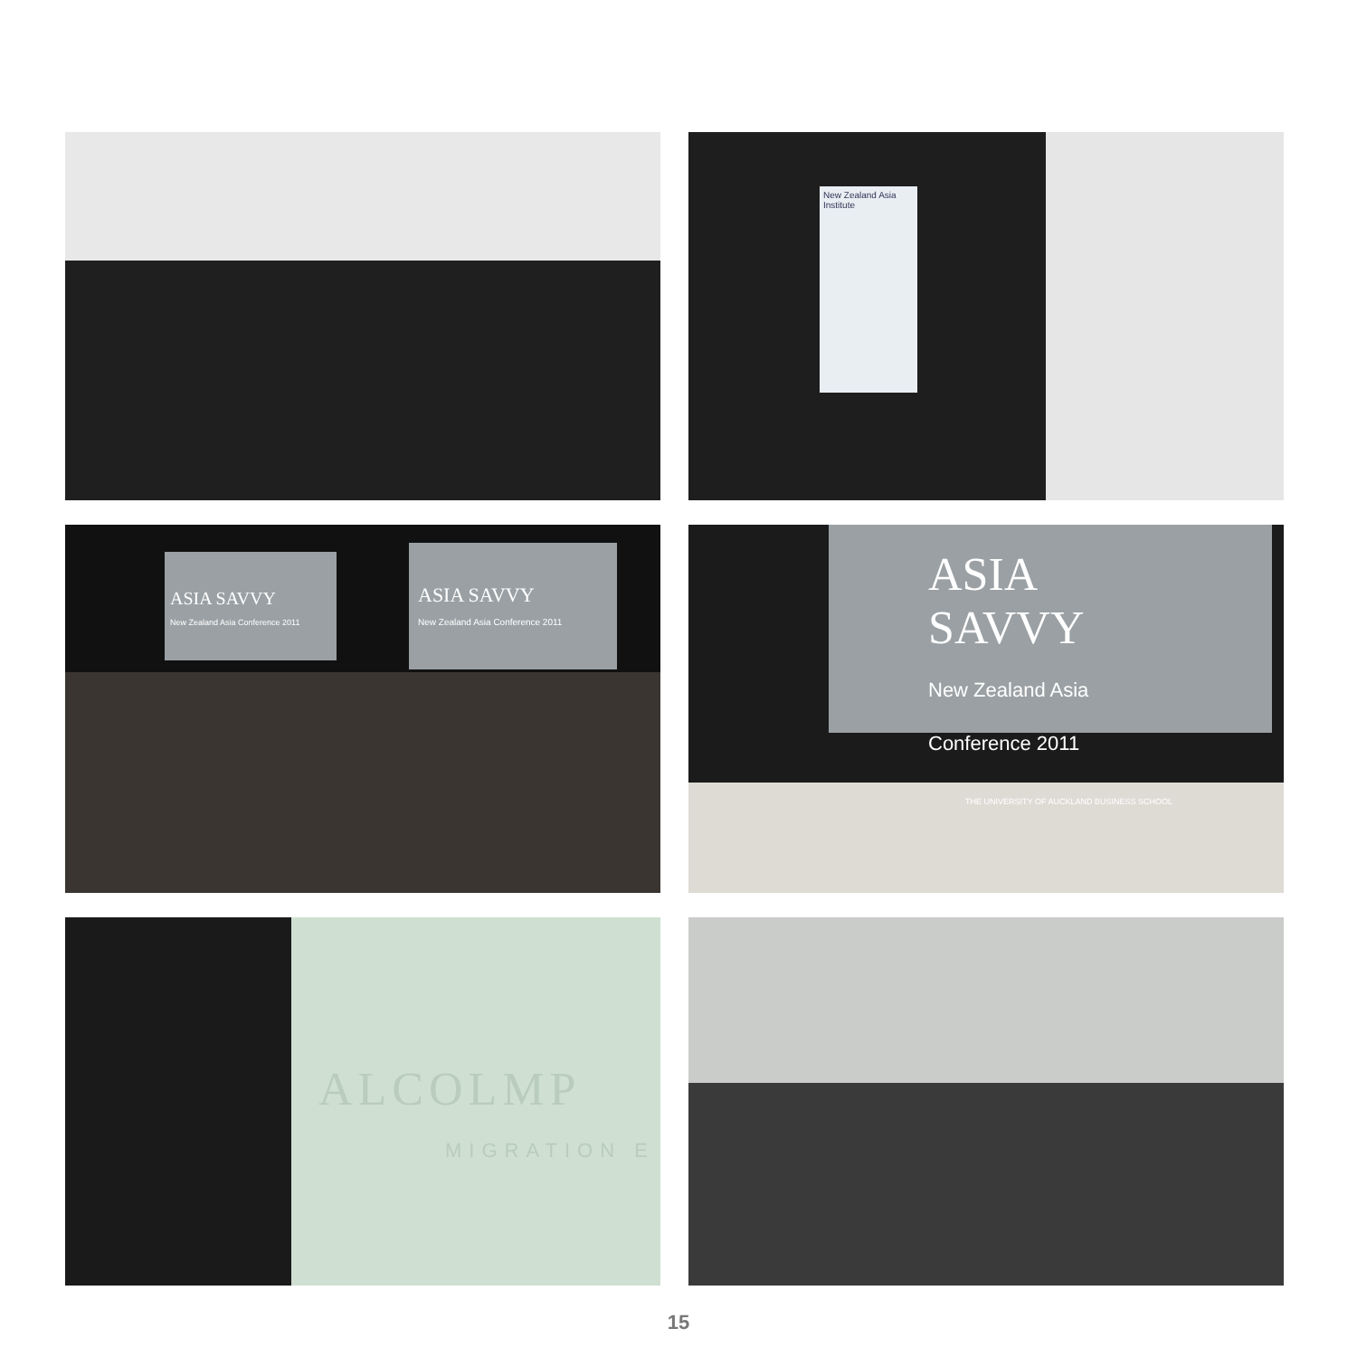New Zealand Asia Institute
ASIA SAVVY
New Zealand Asia Conference 2011
ASIA SAVVY
New Zealand Asia Conference 2011
ASIA SAVVY
New Zealand Asia Conference 2011
THE UNIVERSITY OF AUCKLAND BUSINESS SCHOOL
ALCOLMP
MIGRATION E
15